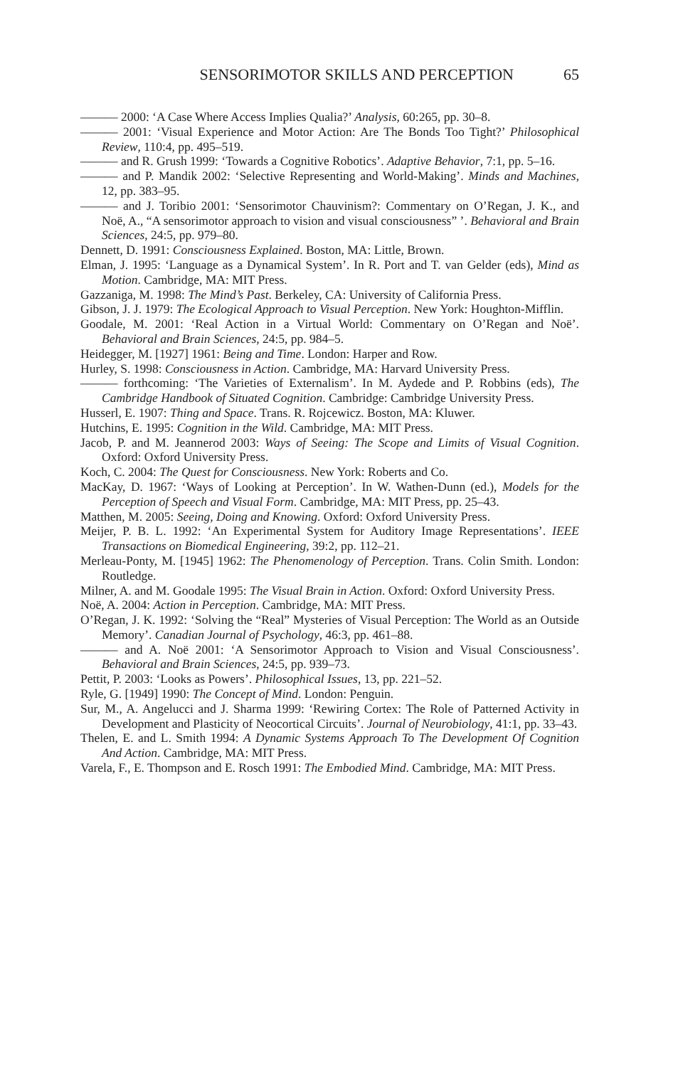SENSORIMOTOR SKILLS AND PERCEPTION 65
——— 2000: ‘A Case Where Access Implies Qualia?’ Analysis, 60:265, pp. 30–8.
——— 2001: ‘Visual Experience and Motor Action: Are The Bonds Too Tight?’ Philosophical Review, 110:4, pp. 495–519.
——— and R. Grush 1999: ‘Towards a Cognitive Robotics’. Adaptive Behavior, 7:1, pp. 5–16.
——— and P. Mandik 2002: ‘Selective Representing and World-Making’. Minds and Machines, 12, pp. 383–95.
——— and J. Toribio 2001: ‘Sensorimotor Chauvinism?: Commentary on O’Regan, J. K., and Noë, A., “A sensorimotor approach to vision and visual consciousness” ’. Behavioral and Brain Sciences, 24:5, pp. 979–80.
Dennett, D. 1991: Consciousness Explained. Boston, MA: Little, Brown.
Elman, J. 1995: ‘Language as a Dynamical System’. In R. Port and T. van Gelder (eds), Mind as Motion. Cambridge, MA: MIT Press.
Gazzaniga, M. 1998: The Mind’s Past. Berkeley, CA: University of California Press.
Gibson, J. J. 1979: The Ecological Approach to Visual Perception. New York: Houghton-Mifflin.
Goodale, M. 2001: ‘Real Action in a Virtual World: Commentary on O’Regan and Noë’. Behavioral and Brain Sciences, 24:5, pp. 984–5.
Heidegger, M. [1927] 1961: Being and Time. London: Harper and Row.
Hurley, S. 1998: Consciousness in Action. Cambridge, MA: Harvard University Press.
——— forthcoming: ‘The Varieties of Externalism’. In M. Aydede and P. Robbins (eds), The Cambridge Handbook of Situated Cognition. Cambridge: Cambridge University Press.
Husserl, E. 1907: Thing and Space. Trans. R. Rojcewicz. Boston, MA: Kluwer.
Hutchins, E. 1995: Cognition in the Wild. Cambridge, MA: MIT Press.
Jacob, P. and M. Jeannerod 2003: Ways of Seeing: The Scope and Limits of Visual Cognition. Oxford: Oxford University Press.
Koch, C. 2004: The Quest for Consciousness. New York: Roberts and Co.
MacKay, D. 1967: ‘Ways of Looking at Perception’. In W. Wathen-Dunn (ed.), Models for the Perception of Speech and Visual Form. Cambridge, MA: MIT Press, pp. 25–43.
Matthen, M. 2005: Seeing, Doing and Knowing. Oxford: Oxford University Press.
Meijer, P. B. L. 1992: ‘An Experimental System for Auditory Image Representations’. IEEE Transactions on Biomedical Engineering, 39:2, pp. 112–21.
Merleau-Ponty, M. [1945] 1962: The Phenomenology of Perception. Trans. Colin Smith. London: Routledge.
Milner, A. and M. Goodale 1995: The Visual Brain in Action. Oxford: Oxford University Press.
Noë, A. 2004: Action in Perception. Cambridge, MA: MIT Press.
O’Regan, J. K. 1992: ‘Solving the “Real” Mysteries of Visual Perception: The World as an Outside Memory’. Canadian Journal of Psychology, 46:3, pp. 461–88.
——— and A. Noë 2001: ‘A Sensorimotor Approach to Vision and Visual Consciousness’. Behavioral and Brain Sciences, 24:5, pp. 939–73.
Pettit, P. 2003: ‘Looks as Powers’. Philosophical Issues, 13, pp. 221–52.
Ryle, G. [1949] 1990: The Concept of Mind. London: Penguin.
Sur, M., A. Angelucci and J. Sharma 1999: ‘Rewiring Cortex: The Role of Patterned Activity in Development and Plasticity of Neocortical Circuits’. Journal of Neurobiology, 41:1, pp. 33–43.
Thelen, E. and L. Smith 1994: A Dynamic Systems Approach To The Development Of Cognition And Action. Cambridge, MA: MIT Press.
Varela, F., E. Thompson and E. Rosch 1991: The Embodied Mind. Cambridge, MA: MIT Press.